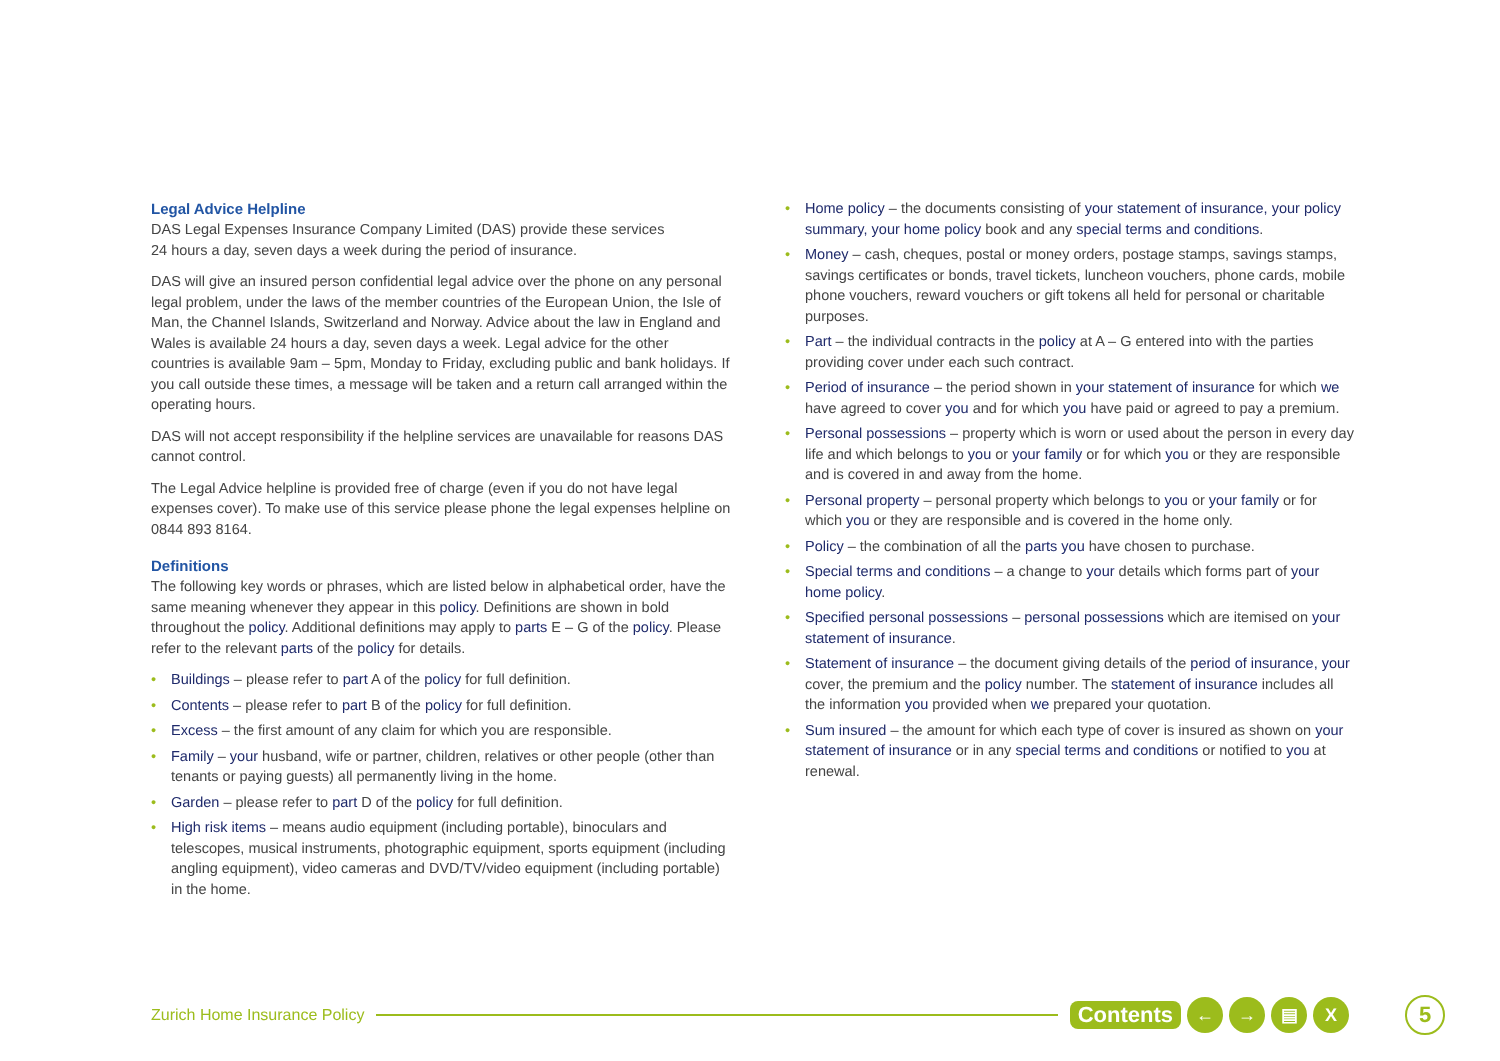Legal Advice Helpline
DAS Legal Expenses Insurance Company Limited (DAS) provide these services
24 hours a day, seven days a week during the period of insurance.
DAS will give an insured person confidential legal advice over the phone on any personal legal problem, under the laws of the member countries of the European Union, the Isle of Man, the Channel Islands, Switzerland and Norway. Advice about the law in England and Wales is available 24 hours a day, seven days a week. Legal advice for the other countries is available 9am – 5pm, Monday to Friday, excluding public and bank holidays. If you call outside these times, a message will be taken and a return call arranged within the operating hours.
DAS will not accept responsibility if the helpline services are unavailable for reasons DAS cannot control.
The Legal Advice helpline is provided free of charge (even if you do not have legal expenses cover). To make use of this service please phone the legal expenses helpline on 0844 893 8164.
Definitions
The following key words or phrases, which are listed below in alphabetical order, have the same meaning whenever they appear in this policy. Definitions are shown in bold throughout the policy. Additional definitions may apply to parts E – G of the policy. Please refer to the relevant parts of the policy for details.
• Buildings – please refer to part A of the policy for full definition.
• Contents – please refer to part B of the policy for full definition.
• Excess – the first amount of any claim for which you are responsible.
• Family – your husband, wife or partner, children, relatives or other people (other than tenants or paying guests) all permanently living in the home.
• Garden – please refer to part D of the policy for full definition.
• High risk items – means audio equipment (including portable), binoculars and telescopes, musical instruments, photographic equipment, sports equipment (including angling equipment), video cameras and DVD/TV/video equipment (including portable) in the home.
• Home policy – the documents consisting of your statement of insurance, your policy summary, your home policy book and any special terms and conditions.
• Money – cash, cheques, postal or money orders, postage stamps, savings stamps, savings certificates or bonds, travel tickets, luncheon vouchers, phone cards, mobile phone vouchers, reward vouchers or gift tokens all held for personal or charitable purposes.
• Part – the individual contracts in the policy at A – G entered into with the parties providing cover under each such contract.
• Period of insurance – the period shown in your statement of insurance for which we have agreed to cover you and for which you have paid or agreed to pay a premium.
• Personal possessions – property which is worn or used about the person in every day life and which belongs to you or your family or for which you or they are responsible and is covered in and away from the home.
• Personal property – personal property which belongs to you or your family or for which you or they are responsible and is covered in the home only.
• Policy – the combination of all the parts you have chosen to purchase.
• Special terms and conditions – a change to your details which forms part of your home policy.
• Specified personal possessions – personal possessions which are itemised on your statement of insurance.
• Statement of insurance – the document giving details of the period of insurance, your cover, the premium and the policy number. The statement of insurance includes all the information you provided when we prepared your quotation.
• Sum insured – the amount for which each type of cover is insured as shown on your statement of insurance or in any special terms and conditions or notified to you at renewal.
Zurich Home Insurance Policy Contents ← → ▤ X 5